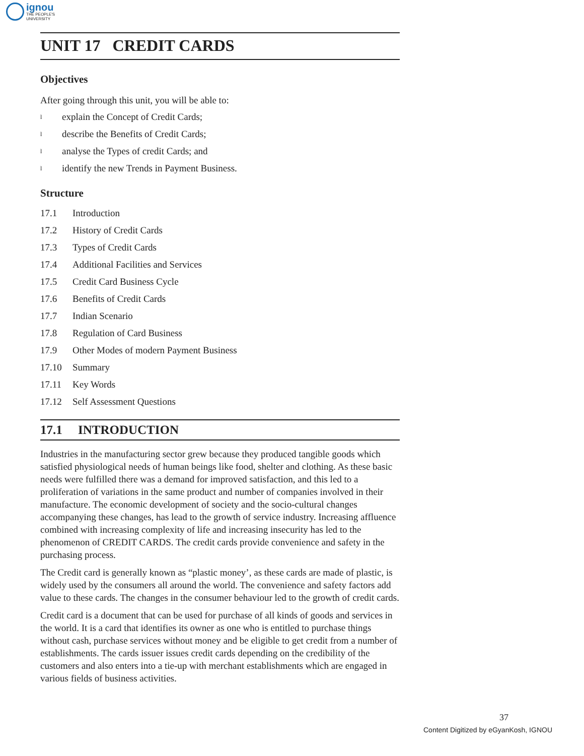ignou
THE PEOPLE'S
UNIVERSITY
UNIT 17 CREDIT CARDS
Objectives
After going through this unit, you will be able to:
lexplain the Concept of Credit Cards;
ldescribe the Benefits of Credit Cards;
lanalyse the Types of credit Cards; and
lidentify the new Trends in Payment Business.
Structure
17.1 Introduction
17.2 History of Credit Cards
17.3 Types of Credit Cards
17.4 Additional Facilities and Services
17.5 Credit Card Business Cycle
17.6 Benefits of Credit Cards
17.7 Indian Scenario
17.8 Regulation of Card Business
17.9 Other Modes of modern Payment Business
17.10 Summary
17.11 Key Words
17.12 Self Assessment Questions
17.1 INTRODUCTION
Industries in the manufacturing sector grew because they produced tangible goods which satisfied physiological needs of human beings like food, shelter and clothing. As these basic needs were fulfilled there was a demand for improved satisfaction, and this led to a proliferation of variations in the same product and number of companies involved in their manufacture. The economic development of society and the socio-cultural changes accompanying these changes, has lead to the growth of service industry. Increasing affluence combined with increasing complexity of life and increasing insecurity has led to the phenomenon of CREDIT CARDS. The credit cards provide convenience and safety in the purchasing process.
The Credit card is generally known as “plastic money’, as these cards are made of plastic, is widely used by the consumers all around the world. The convenience and safety factors add value to these cards. The changes in the consumer behaviour led to the growth of credit cards.
Credit card is a document that can be used for purchase of all kinds of goods and services in the world. It is a card that identifies its owner as one who is entitled to purchase things without cash, purchase services without money and be eligible to get credit from a number of establishments. The cards issuer issues credit cards depending on the credibility of the customers and also enters into a tie-up with merchant establishments which are engaged in various fields of business activities.
37
Content Digitized by eGyanKosh, IGNOU